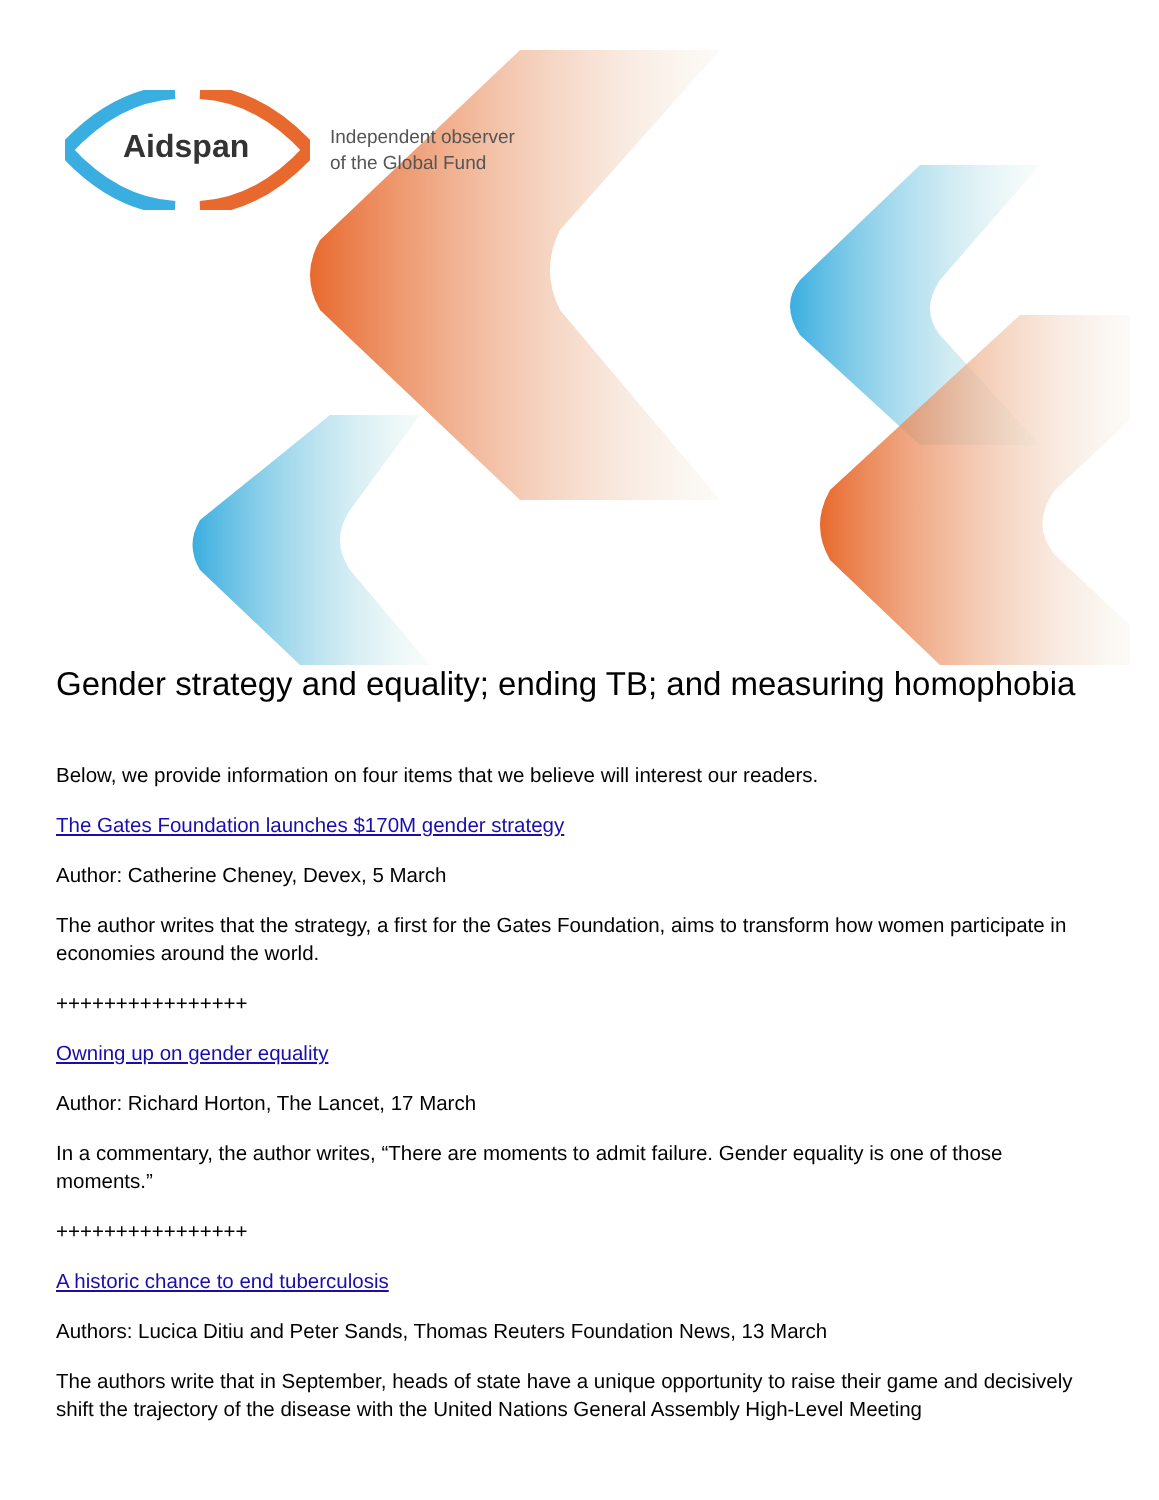Aidspan
Independent observer
of the Global Fund
Gender strategy and equality; ending TB; and measuring homophobia
Below, we provide information on four items that we believe will interest our readers.
The Gates Foundation launches $170M gender strategy
Author: Catherine Cheney, Devex, 5 March
The author writes that the strategy, a first for the Gates Foundation, aims to transform how women participate in economies around the world.
++++++++++++++++
Owning up on gender equality
Author: Richard Horton, The Lancet, 17 March
In a commentary, the author writes, “There are moments to admit failure. Gender equality is one of those moments.”
++++++++++++++++
A historic chance to end tuberculosis
Authors: Lucica Ditiu and Peter Sands, Thomas Reuters Foundation News, 13 March
The authors write that in September, heads of state have a unique opportunity to raise their game and decisively shift the trajectory of the disease with the United Nations General Assembly High-Level Meeting